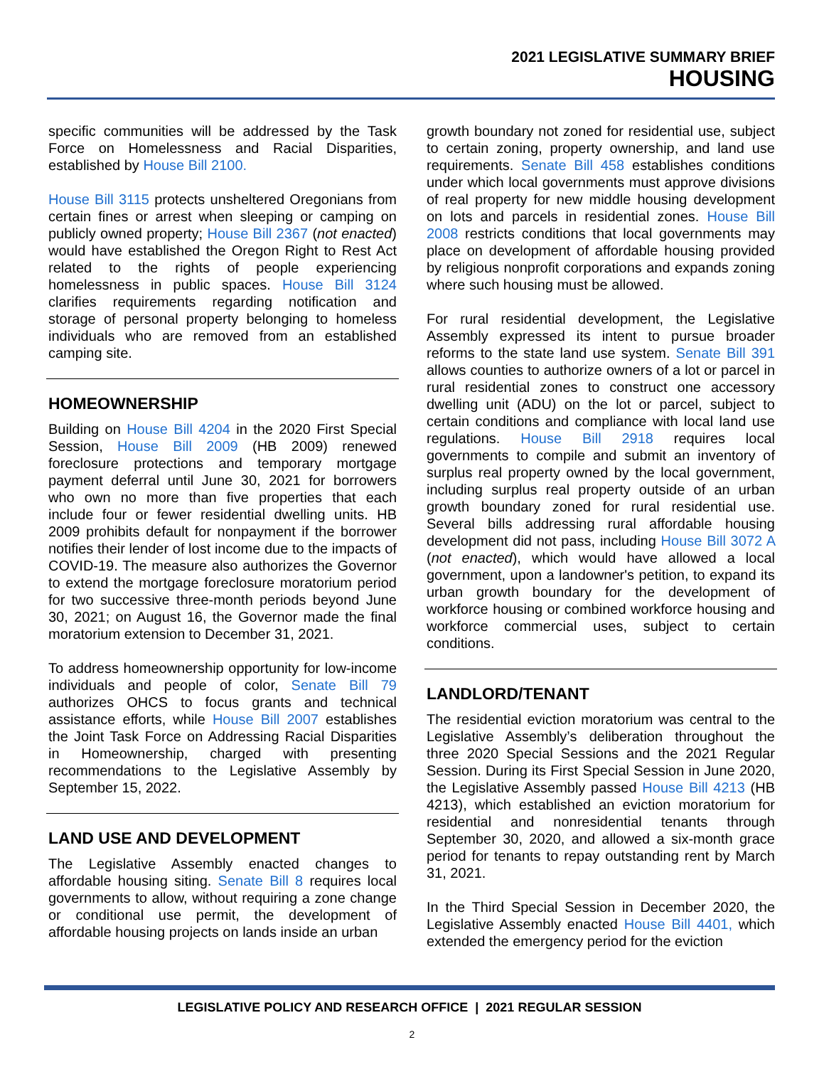2021 LEGISLATIVE SUMMARY BRIEF
HOUSING
specific communities will be addressed by the Task Force on Homelessness and Racial Disparities, established by House Bill 2100.
House Bill 3115 protects unsheltered Oregonians from certain fines or arrest when sleeping or camping on publicly owned property; House Bill 2367 (not enacted) would have established the Oregon Right to Rest Act related to the rights of people experiencing homelessness in public spaces. House Bill 3124 clarifies requirements regarding notification and storage of personal property belonging to homeless individuals who are removed from an established camping site.
HOMEOWNERSHIP
Building on House Bill 4204 in the 2020 First Special Session, House Bill 2009 (HB 2009) renewed foreclosure protections and temporary mortgage payment deferral until June 30, 2021 for borrowers who own no more than five properties that each include four or fewer residential dwelling units. HB 2009 prohibits default for nonpayment if the borrower notifies their lender of lost income due to the impacts of COVID-19. The measure also authorizes the Governor to extend the mortgage foreclosure moratorium period for two successive three-month periods beyond June 30, 2021; on August 16, the Governor made the final moratorium extension to December 31, 2021.
To address homeownership opportunity for low-income individuals and people of color, Senate Bill 79 authorizes OHCS to focus grants and technical assistance efforts, while House Bill 2007 establishes the Joint Task Force on Addressing Racial Disparities in Homeownership, charged with presenting recommendations to the Legislative Assembly by September 15, 2022.
LAND USE AND DEVELOPMENT
The Legislative Assembly enacted changes to affordable housing siting. Senate Bill 8 requires local governments to allow, without requiring a zone change or conditional use permit, the development of affordable housing projects on lands inside an urban
growth boundary not zoned for residential use, subject to certain zoning, property ownership, and land use requirements. Senate Bill 458 establishes conditions under which local governments must approve divisions of real property for new middle housing development on lots and parcels in residential zones. House Bill 2008 restricts conditions that local governments may place on development of affordable housing provided by religious nonprofit corporations and expands zoning where such housing must be allowed.
For rural residential development, the Legislative Assembly expressed its intent to pursue broader reforms to the state land use system. Senate Bill 391 allows counties to authorize owners of a lot or parcel in rural residential zones to construct one accessory dwelling unit (ADU) on the lot or parcel, subject to certain conditions and compliance with local land use regulations. House Bill 2918 requires local governments to compile and submit an inventory of surplus real property owned by the local government, including surplus real property outside of an urban growth boundary zoned for rural residential use. Several bills addressing rural affordable housing development did not pass, including House Bill 3072 A (not enacted), which would have allowed a local government, upon a landowner's petition, to expand its urban growth boundary for the development of workforce housing or combined workforce housing and workforce commercial uses, subject to certain conditions.
LANDLORD/TENANT
The residential eviction moratorium was central to the Legislative Assembly’s deliberation throughout the three 2020 Special Sessions and the 2021 Regular Session. During its First Special Session in June 2020, the Legislative Assembly passed House Bill 4213 (HB 4213), which established an eviction moratorium for residential and nonresidential tenants through September 30, 2020, and allowed a six-month grace period for tenants to repay outstanding rent by March 31, 2021.
In the Third Special Session in December 2020, the Legislative Assembly enacted House Bill 4401, which extended the emergency period for the eviction
LEGISLATIVE POLICY AND RESEARCH OFFICE | 2021 REGULAR SESSION
2